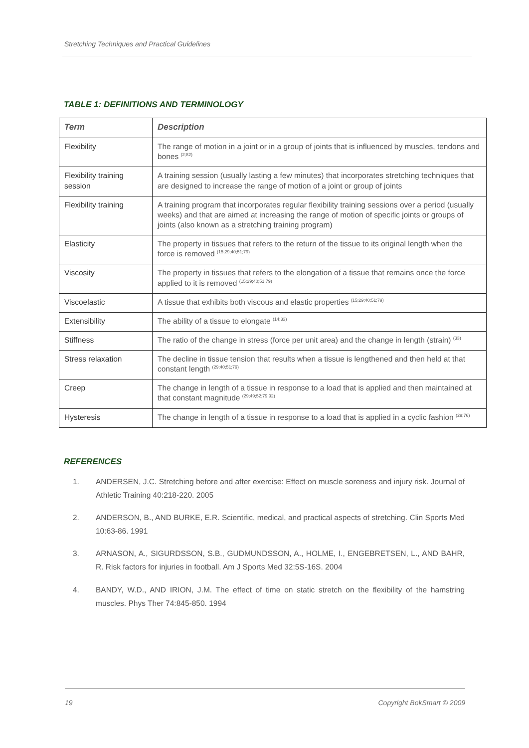Stretching Techniques and Practical Guidelines
TABLE 1: DEFINITIONS AND TERMINOLOGY
| Term | Description |
| --- | --- |
| Flexibility | The range of motion in a joint or in a group of joints that is influenced by muscles, tendons and bones <sup>(2;82)</sup> |
| Flexibility training session | A training session (usually lasting a few minutes) that incorporates stretching techniques that are designed to increase the range of motion of a joint or group of joints |
| Flexibility training | A training program that incorporates regular flexibility training sessions over a period (usually weeks) and that are aimed at increasing the range of motion of specific joints or groups of joints (also known as a stretching training program) |
| Elasticity | The property in tissues that refers to the return of the tissue to its original length when the force is removed <sup>(15;29;40;51;79)</sup> |
| Viscosity | The property in tissues that refers to the elongation of a tissue that remains once the force applied to it is removed <sup>(15;29;40;51;79)</sup> |
| Viscoelastic | A tissue that exhibits both viscous and elastic properties <sup>(15;29;40;51;79)</sup> |
| Extensibility | The ability of a tissue to elongate <sup>(14;33)</sup> |
| Stiffness | The ratio of the change in stress (force per unit area) and the change in length (strain) <sup>(33)</sup> |
| Stress relaxation | The decline in tissue tension that results when a tissue is lengthened and then held at that constant length <sup>(29;40;51;79)</sup> |
| Creep | The change in length of a tissue in response to a load that is applied and then maintained at that constant magnitude <sup>(29;49;52;79;92)</sup> |
| Hysteresis | The change in length of a tissue in response to a load that is applied in a cyclic fashion <sup>(29;76)</sup> |
REFERENCES
1. ANDERSEN, J.C. Stretching before and after exercise: Effect on muscle soreness and injury risk. Journal of Athletic Training 40:218-220. 2005
2. ANDERSON, B., AND BURKE, E.R. Scientific, medical, and practical aspects of stretching. Clin Sports Med 10:63-86. 1991
3. ARNASON, A., SIGURDSSON, S.B., GUDMUNDSSON, A., HOLME, I., ENGEBRETSEN, L., AND BAHR, R. Risk factors for injuries in football. Am J Sports Med 32:5S-16S. 2004
4. BANDY, W.D., AND IRION, J.M. The effect of time on static stretch on the flexibility of the hamstring muscles. Phys Ther 74:845-850. 1994
19 Copyright BokSmart © 2009